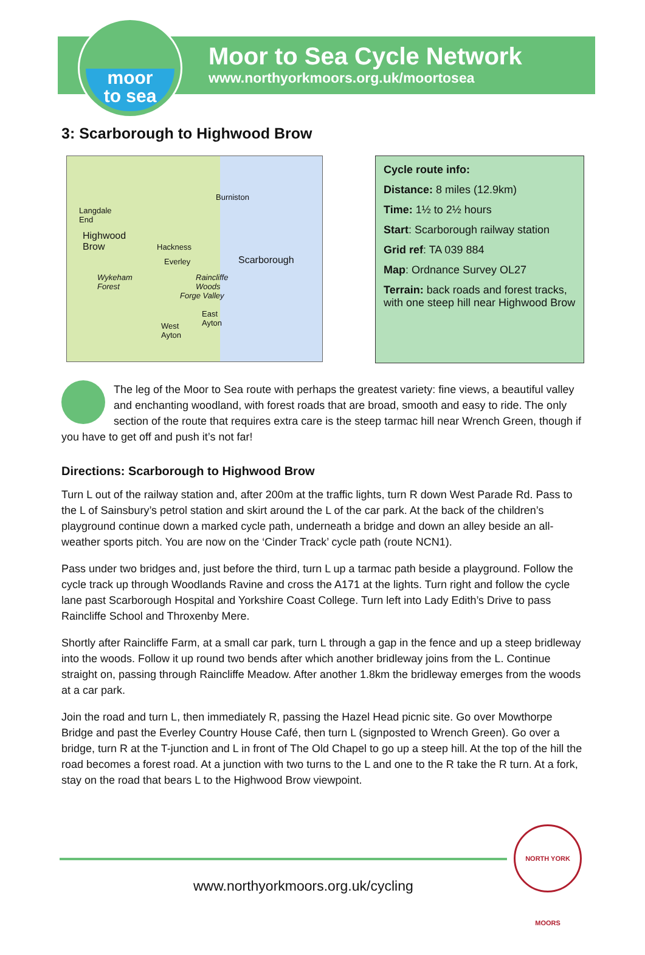moor
to sea
Moor to Sea Cycle Network
www.northyorkmoors.org.uk/moortosea
3: Scarborough to Highwood Brow
Burniston
Langdale
End
Highwood
Brow Hackness
Everley Scarborough
Wykeham
Forest
Raincliffe
Woods
Forge Valley
East
Ayton West
Ayton
Cycle route info:
Distance: 8 miles (12.9km)
Time: 1½ to 2½ hours
Start: Scarborough railway station
Grid ref: TA 039 884
Map: Ordnance Survey OL27
Terrain: back roads and forest tracks, with one steep hill near Highwood Brow
The leg of the Moor to Sea route with perhaps the greatest variety: fine views, a beautiful valley and enchanting woodland, with forest roads that are broad, smooth and easy to ride. The only section of the route that requires extra care is the steep tarmac hill near Wrench Green, though if you have to get off and push it’s not far!
Directions: Scarborough to Highwood Brow
Turn L out of the railway station and, after 200m at the traffic lights, turn R down West Parade Rd. Pass to the L of Sainsbury’s petrol station and skirt around the L of the car park. At the back of the children’s playground continue down a marked cycle path, underneath a bridge and down an alley beside an all-weather sports pitch. You are now on the ‘Cinder Track’ cycle path (route NCN1).
Pass under two bridges and, just before the third, turn L up a tarmac path beside a playground. Follow the cycle track up through Woodlands Ravine and cross the A171 at the lights. Turn right and follow the cycle lane past Scarborough Hospital and Yorkshire Coast College. Turn left into Lady Edith’s Drive to pass Raincliffe School and Throxenby Mere.
Shortly after Raincliffe Farm, at a small car park, turn L through a gap in the fence and up a steep bridleway into the woods. Follow it up round two bends after which another bridleway joins from the L. Continue straight on, passing through Raincliffe Meadow. After another 1.8km the bridleway emerges from the woods at a car park.
Join the road and turn L, then immediately R, passing the Hazel Head picnic site. Go over Mowthorpe Bridge and past the Everley Country House Café, then turn L (signposted to Wrench Green). Go over a bridge, turn R at the T-junction and L in front of The Old Chapel to go up a steep hill. At the top of the hill the road becomes a forest road. At a junction with two turns to the L and one to the R take the R turn. At a fork, stay on the road that bears L to the Highwood Brow viewpoint.
NORTH YORK MOORS
www.northyorkmoors.org.uk/cycling